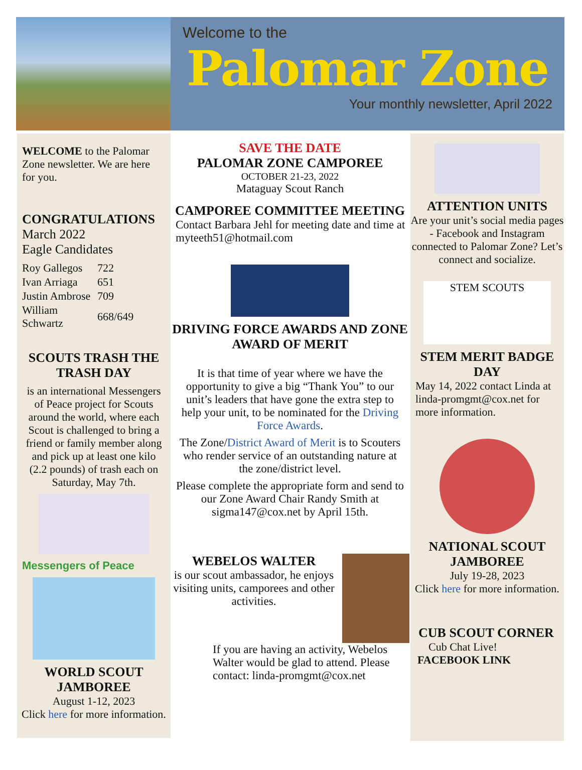Welcome to the
Palomar Zone
Your monthly newsletter, April 2022
WELCOME to the Palomar Zone newsletter. We are here for you.
CONGRATULATIONS
March 2022
Eagle Candidates
| Roy Gallegos | 722 |
| Ivan Arriaga | 651 |
| Justin Ambrose | 709 |
| William Schwartz | 668/649 |
SCOUTS TRASH THE TRASH DAY
is an international Messengers of Peace project for Scouts around the world, where each Scout is challenged to bring a friend or family member along and pick up at least one kilo (2.2 pounds) of trash each on Saturday, May 7th.
Messengers of Peace
WORLD SCOUT JAMBOREE
August 1-12, 2023
Click here for more information.
SAVE THE DATE
PALOMAR ZONE CAMPOREE
OCTOBER 21-23, 2022
Mataguay Scout Ranch
CAMPOREE COMMITTEE MEETING
Contact Barbara Jehl for meeting date and time at myteeth51@hotmail.com
DRIVING FORCE AWARDS AND ZONE AWARD OF MERIT
It is that time of year where we have the opportunity to give a big “Thank You” to our unit’s leaders that have gone the extra step to help your unit, to be nominated for the Driving Force Awards.
The Zone/District Award of Merit is to Scouters who render service of an outstanding nature at the zone/district level.
Please complete the appropriate form and send to our Zone Award Chair Randy Smith at sigma147@cox.net by April 15th.
WEBELOS WALTER
is our scout ambassador, he enjoys visiting units, camporees and other activities.
If you are having an activity, Webelos Walter would be glad to attend. Please contact: linda-promgmt@cox.net
ATTENTION UNITS
Are your unit’s social media pages - Facebook and Instagram connected to Palomar Zone? Let’s connect and socialize.
STEM SCOUTS
STEM MERIT BADGE DAY
May 14, 2022 contact Linda at linda-promgmt@cox.net for more information.
NATIONAL SCOUT JAMBOREE
July 19-28, 2023
Click here for more information.
CUB SCOUT CORNER
Cub Chat Live!
FACEBOOK LINK